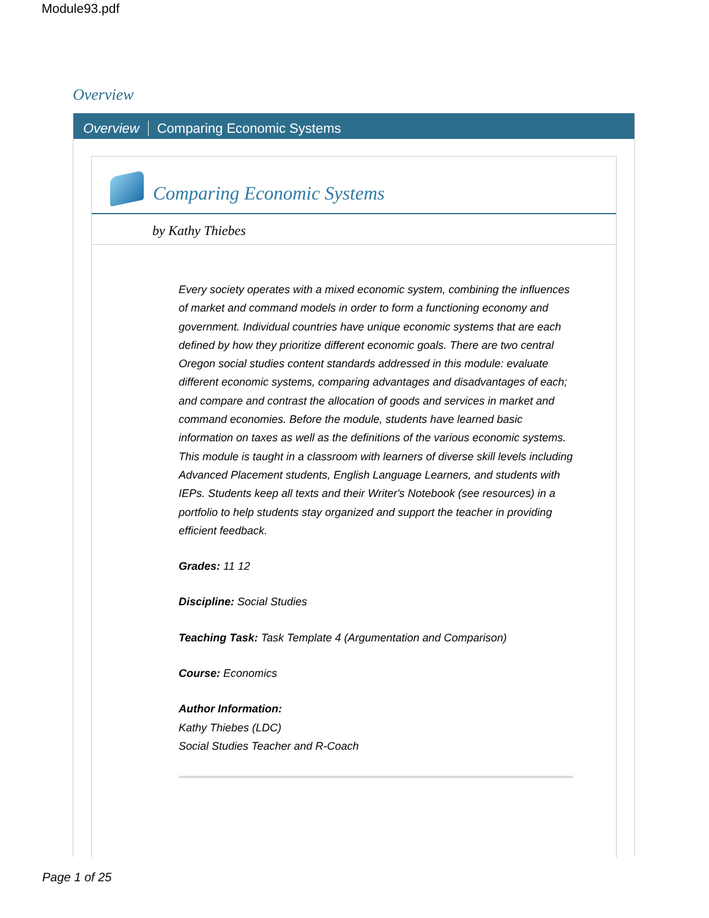Module93.pdf
Overview
Overview Comparing Economic Systems
Comparing Economic Systems
by Kathy Thiebes
Every society operates with a mixed economic system, combining the influences of market and command models in order to form a functioning economy and government. Individual countries have unique economic systems that are each defined by how they prioritize different economic goals. There are two central Oregon social studies content standards addressed in this module: evaluate different economic systems, comparing advantages and disadvantages of each; and compare and contrast the allocation of goods and services in market and command economies. Before the module, students have learned basic information on taxes as well as the definitions of the various economic systems. This module is taught in a classroom with learners of diverse skill levels including Advanced Placement students, English Language Learners, and students with IEPs. Students keep all texts and their Writer's Notebook (see resources) in a portfolio to help students stay organized and support the teacher in providing efficient feedback.
Grades: 11 12
Discipline: Social Studies
Teaching Task: Task Template 4 (Argumentation and Comparison)
Course: Economics
Author Information:
Kathy Thiebes (LDC)
Social Studies Teacher and R-Coach
Page 1 of 25